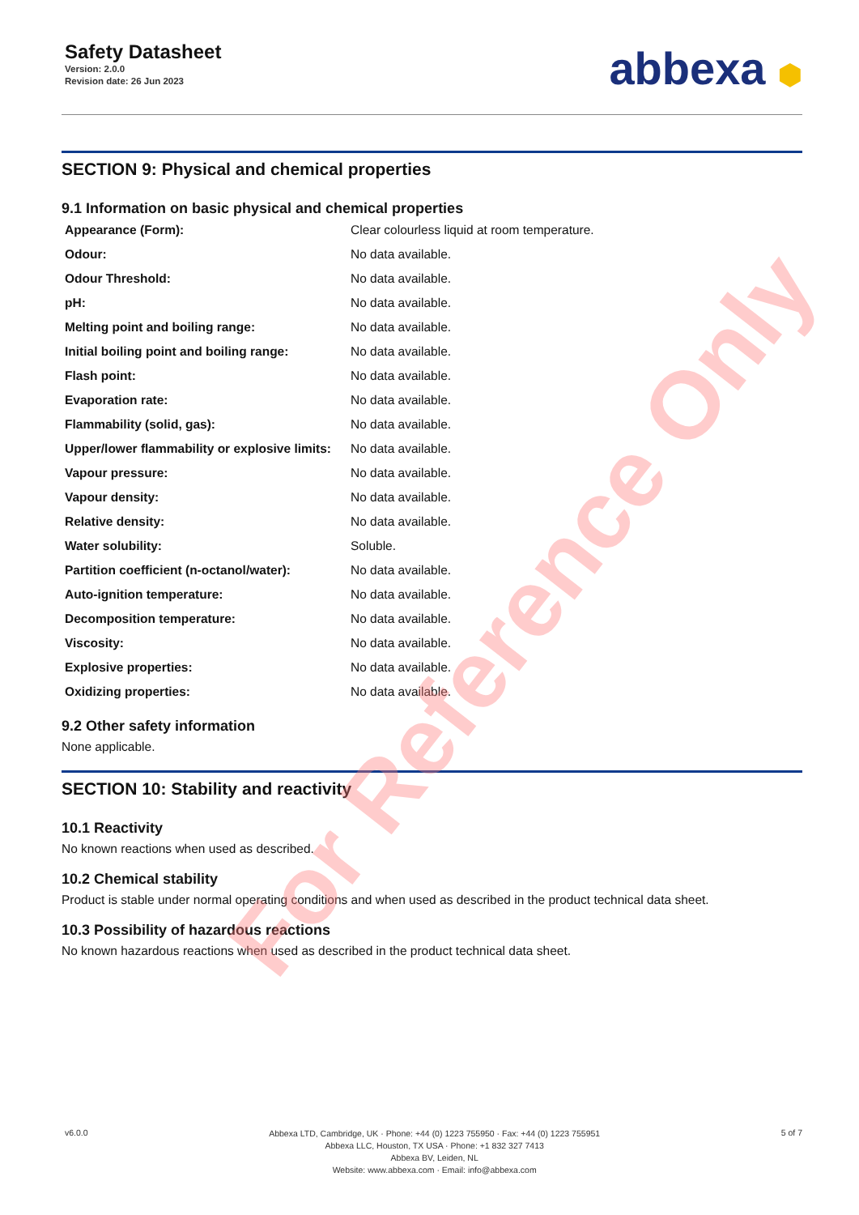Safety Datasheet
Version: 2.0.0
Revision date: 26 Jun 2023
abbexa ⬢
SECTION 9: Physical and chemical properties
9.1 Information on basic physical and chemical properties
| Appearance (Form): | Clear colourless liquid at room temperature. |
| Odour: | No data available. |
| Odour Threshold: | No data available. |
| pH: | No data available. |
| Melting point and boiling range: | No data available. |
| Initial boiling point and boiling range: | No data available. |
| Flash point: | No data available. |
| Evaporation rate: | No data available. |
| Flammability (solid, gas): | No data available. |
| Upper/lower flammability or explosive limits: | No data available. |
| Vapour pressure: | No data available. |
| Vapour density: | No data available. |
| Relative density: | No data available. |
| Water solubility: | Soluble. |
| Partition coefficient (n-octanol/water): | No data available. |
| Auto-ignition temperature: | No data available. |
| Decomposition temperature: | No data available. |
| Viscosity: | No data available. |
| Explosive properties: | No data available. |
| Oxidizing properties: | No data available. |
9.2 Other safety information
None applicable.
SECTION 10: Stability and reactivity
10.1 Reactivity
No known reactions when used as described.
10.2 Chemical stability
Product is stable under normal operating conditions and when used as described in the product technical data sheet.
10.3 Possibility of hazardous reactions
No known hazardous reactions when used as described in the product technical data sheet.
v6.0.0
Abbexa LTD, Cambridge, UK · Phone: +44 (0) 1223 755950 · Fax: +44 (0) 1223 755951
Abbexa LLC, Houston, TX USA · Phone: +1 832 327 7413
Abbexa BV, Leiden, NL
Website: www.abbexa.com · Email: info@abbexa.com
5 of 7
For Reference Only